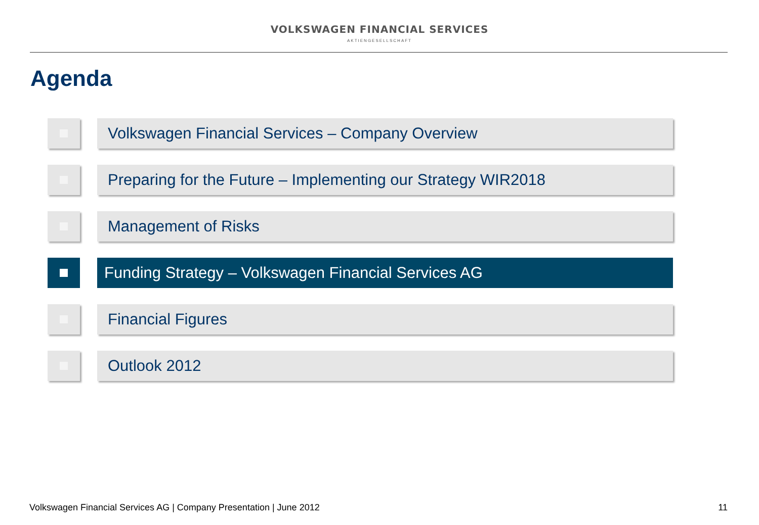VOLKSWAGEN FINANCIAL SERVICES
AKTIENGESELLSCHAFT
Agenda
Volkswagen Financial Services – Company Overview
Preparing for the Future – Implementing our Strategy WIR2018
Management of Risks
Funding Strategy – Volkswagen Financial Services AG
Financial Figures
Outlook 2012
Volkswagen Financial Services AG | Company Presentation | June 2012 11